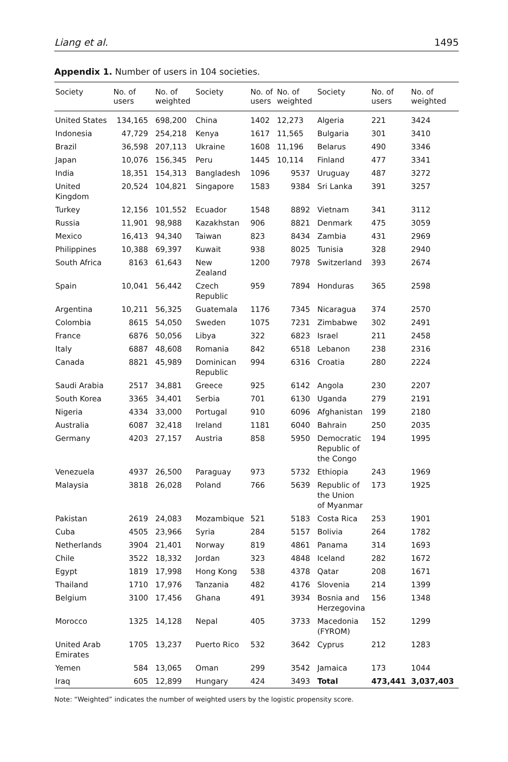Liang et al. 1495
Appendix 1. Number of users in 104 societies.
| Society | No. of users | No. of weighted | Society | No. of users | No. of weighted | Society | No. of users | No. of weighted |
| --- | --- | --- | --- | --- | --- | --- | --- | --- |
| United States | 134,165 | 698,200 | China | 1402 | 12,273 | Algeria | 221 | 3424 |
| Indonesia | 47,729 | 254,218 | Kenya | 1617 | 11,565 | Bulgaria | 301 | 3410 |
| Brazil | 36,598 | 207,113 | Ukraine | 1608 | 11,196 | Belarus | 490 | 3346 |
| Japan | 10,076 | 156,345 | Peru | 1445 | 10,114 | Finland | 477 | 3341 |
| India | 18,351 | 154,313 | Bangladesh | 1096 | 9537 | Uruguay | 487 | 3272 |
| United Kingdom | 20,524 | 104,821 | Singapore | 1583 | 9384 | Sri Lanka | 391 | 3257 |
| Turkey | 12,156 | 101,552 | Ecuador | 1548 | 8892 | Vietnam | 341 | 3112 |
| Russia | 11,901 | 98,988 | Kazakhstan | 906 | 8821 | Denmark | 475 | 3059 |
| Mexico | 16,413 | 94,340 | Taiwan | 823 | 8434 | Zambia | 431 | 2969 |
| Philippines | 10,388 | 69,397 | Kuwait | 938 | 8025 | Tunisia | 328 | 2940 |
| South Africa | 8163 | 61,643 | New Zealand | 1200 | 7978 | Switzerland | 393 | 2674 |
| Spain | 10,041 | 56,442 | Czech Republic | 959 | 7894 | Honduras | 365 | 2598 |
| Argentina | 10,211 | 56,325 | Guatemala | 1176 | 7345 | Nicaragua | 374 | 2570 |
| Colombia | 8615 | 54,050 | Sweden | 1075 | 7231 | Zimbabwe | 302 | 2491 |
| France | 6876 | 50,056 | Libya | 322 | 6823 | Israel | 211 | 2458 |
| Italy | 6887 | 48,608 | Romania | 842 | 6518 | Lebanon | 238 | 2316 |
| Canada | 8821 | 45,989 | Dominican Republic | 994 | 6316 | Croatia | 280 | 2224 |
| Saudi Arabia | 2517 | 34,881 | Greece | 925 | 6142 | Angola | 230 | 2207 |
| South Korea | 3365 | 34,401 | Serbia | 701 | 6130 | Uganda | 279 | 2191 |
| Nigeria | 4334 | 33,000 | Portugal | 910 | 6096 | Afghanistan | 199 | 2180 |
| Australia | 6087 | 32,418 | Ireland | 1181 | 6040 | Bahrain | 250 | 2035 |
| Germany | 4203 | 27,157 | Austria | 858 | 5950 | Democratic Republic of the Congo | 194 | 1995 |
| Venezuela | 4937 | 26,500 | Paraguay | 973 | 5732 | Ethiopia | 243 | 1969 |
| Malaysia | 3818 | 26,028 | Poland | 766 | 5639 | Republic of the Union of Myanmar | 173 | 1925 |
| Pakistan | 2619 | 24,083 | Mozambique | 521 | 5183 | Costa Rica | 253 | 1901 |
| Cuba | 4505 | 23,966 | Syria | 284 | 5157 | Bolivia | 264 | 1782 |
| Netherlands | 3904 | 21,401 | Norway | 819 | 4861 | Panama | 314 | 1693 |
| Chile | 3522 | 18,332 | Jordan | 323 | 4848 | Iceland | 282 | 1672 |
| Egypt | 1819 | 17,998 | Hong Kong | 538 | 4378 | Qatar | 208 | 1671 |
| Thailand | 1710 | 17,976 | Tanzania | 482 | 4176 | Slovenia | 214 | 1399 |
| Belgium | 3100 | 17,456 | Ghana | 491 | 3934 | Bosnia and Herzegovina | 156 | 1348 |
| Morocco | 1325 | 14,128 | Nepal | 405 | 3733 | Macedonia (FYROM) | 152 | 1299 |
| United Arab Emirates | 1705 | 13,237 | Puerto Rico | 532 | 3642 | Cyprus | 212 | 1283 |
| Yemen | 584 | 13,065 | Oman | 299 | 3542 | Jamaica | 173 | 1044 |
| Iraq | 605 | 12,899 | Hungary | 424 | 3493 | Total | 473,441 | 3,037,403 |
Note: “Weighted” indicates the number of weighted users by the logistic propensity score.